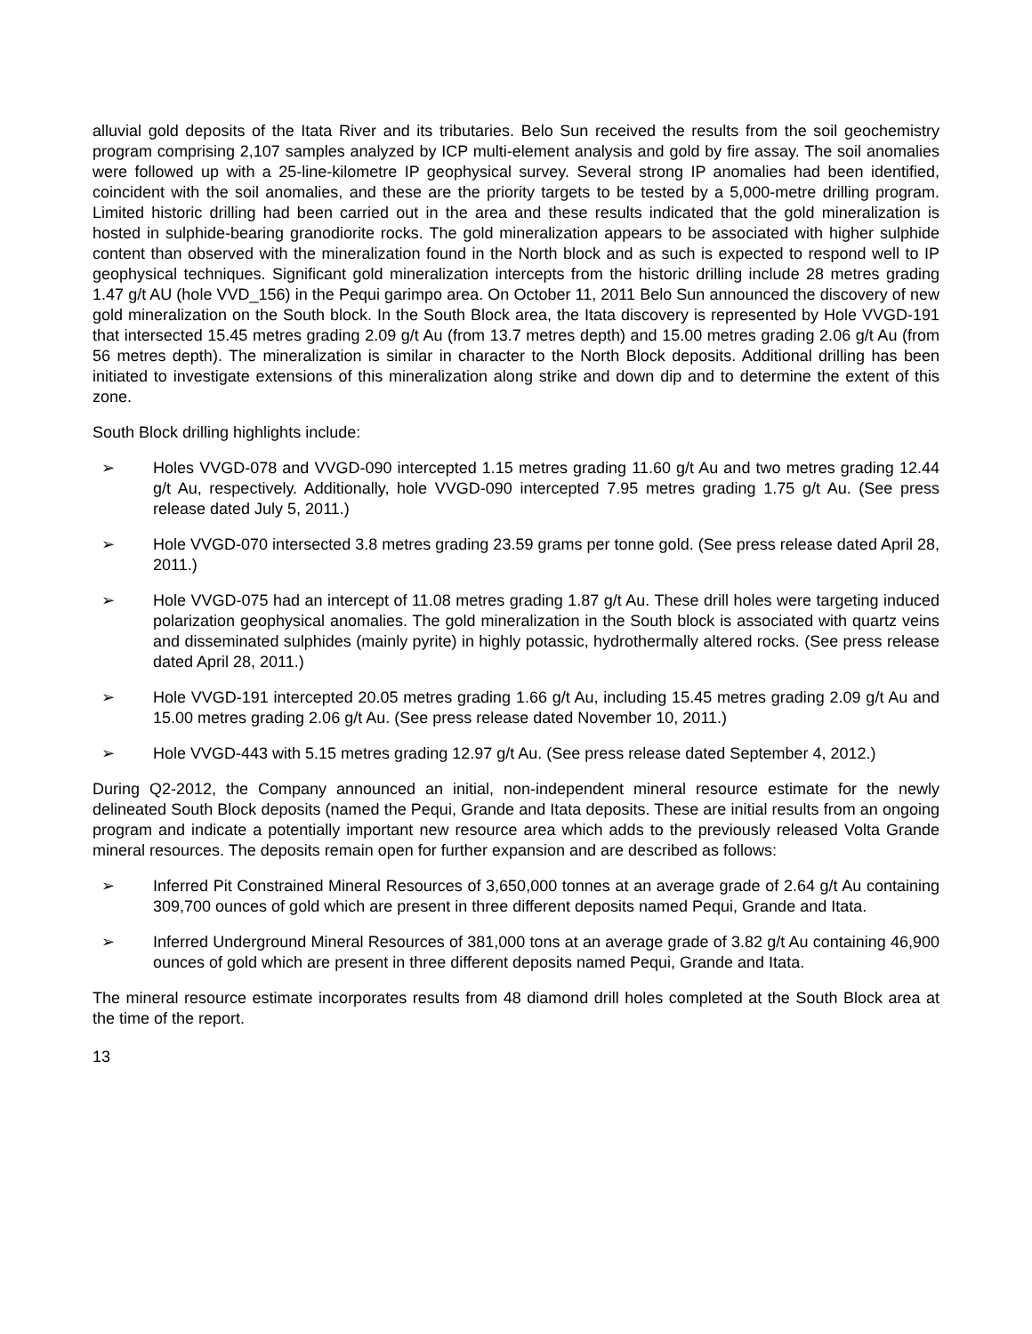alluvial gold deposits of the Itata River and its tributaries. Belo Sun received the results from the soil geochemistry program comprising 2,107 samples analyzed by ICP multi-element analysis and gold by fire assay. The soil anomalies were followed up with a 25-line-kilometre IP geophysical survey. Several strong IP anomalies had been identified, coincident with the soil anomalies, and these are the priority targets to be tested by a 5,000-metre drilling program. Limited historic drilling had been carried out in the area and these results indicated that the gold mineralization is hosted in sulphide-bearing granodiorite rocks. The gold mineralization appears to be associated with higher sulphide content than observed with the mineralization found in the North block and as such is expected to respond well to IP geophysical techniques. Significant gold mineralization intercepts from the historic drilling include 28 metres grading 1.47 g/t AU (hole VVD_156) in the Pequi garimpo area. On October 11, 2011 Belo Sun announced the discovery of new gold mineralization on the South block. In the South Block area, the Itata discovery is represented by Hole VVGD-191 that intersected 15.45 metres grading 2.09 g/t Au (from 13.7 metres depth) and 15.00 metres grading 2.06 g/t Au (from 56 metres depth). The mineralization is similar in character to the North Block deposits. Additional drilling has been initiated to investigate extensions of this mineralization along strike and down dip and to determine the extent of this zone.
South Block drilling highlights include:
➢ Holes VVGD-078 and VVGD-090 intercepted 1.15 metres grading 11.60 g/t Au and two metres grading 12.44 g/t Au, respectively. Additionally, hole VVGD-090 intercepted 7.95 metres grading 1.75 g/t Au. (See press release dated July 5, 2011.)
➢ Hole VVGD-070 intersected 3.8 metres grading 23.59 grams per tonne gold. (See press release dated April 28, 2011.)
➢ Hole VVGD-075 had an intercept of 11.08 metres grading 1.87 g/t Au. These drill holes were targeting induced polarization geophysical anomalies. The gold mineralization in the South block is associated with quartz veins and disseminated sulphides (mainly pyrite) in highly potassic, hydrothermally altered rocks. (See press release dated April 28, 2011.)
➢ Hole VVGD-191 intercepted 20.05 metres grading 1.66 g/t Au, including 15.45 metres grading 2.09 g/t Au and 15.00 metres grading 2.06 g/t Au. (See press release dated November 10, 2011.)
➢ Hole VVGD-443 with 5.15 metres grading 12.97 g/t Au. (See press release dated September 4, 2012.)
During Q2-2012, the Company announced an initial, non-independent mineral resource estimate for the newly delineated South Block deposits (named the Pequi, Grande and Itata deposits. These are initial results from an ongoing program and indicate a potentially important new resource area which adds to the previously released Volta Grande mineral resources. The deposits remain open for further expansion and are described as follows:
➢ Inferred Pit Constrained Mineral Resources of 3,650,000 tonnes at an average grade of 2.64 g/t Au containing 309,700 ounces of gold which are present in three different deposits named Pequi, Grande and Itata.
➢ Inferred Underground Mineral Resources of 381,000 tons at an average grade of 3.82 g/t Au containing 46,900 ounces of gold which are present in three different deposits named Pequi, Grande and Itata.
The mineral resource estimate incorporates results from 48 diamond drill holes completed at the South Block area at the time of the report.
13